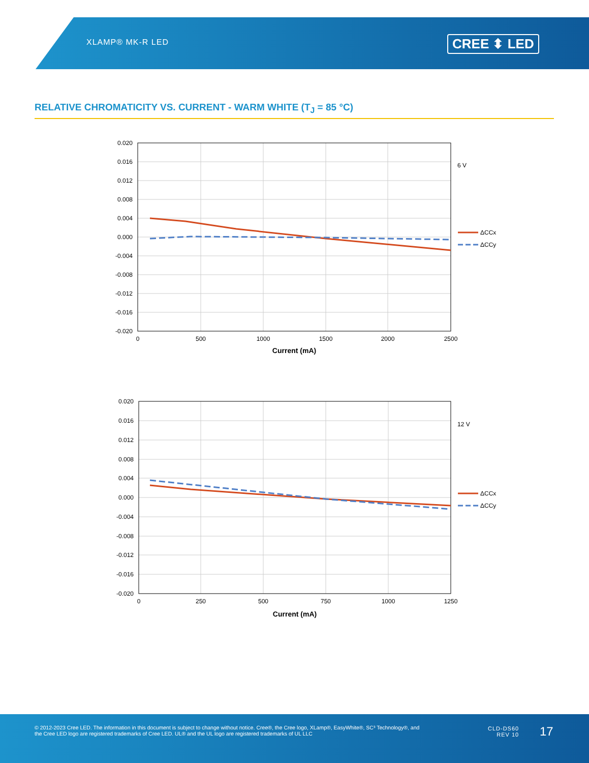XLAMP® MK-R LED CREE ⬍ LED
RELATIVE CHROMATICITY VS. CURRENT - WARM WHITE (T<sub>J</sub> = 85 °C)
0.020
0.016
0.012
0.008
0.004
0.000
-0.004
-0.008
-0.012
-0.016
-0.020
0
500
1000
1500
2000
2500
Current (mA)
6 V
ΔCCx
ΔCCy
0.020
0.016
0.012
0.008
0.004
0.000
-0.004
-0.008
-0.012
-0.016
-0.020
0
250
500
750
1000
1250
Current (mA)
12 V
ΔCCx
ΔCCy
© 2012-2023 Cree LED. The information in this document is subject to change without notice. Cree®, the Cree logo, XLamp®, EasyWhite®, SC³ Technology®, and the Cree LED logo are registered trademarks of Cree LED. UL® and the UL logo are registered trademarks of UL LLC
CLD-DS60
REV 10
17